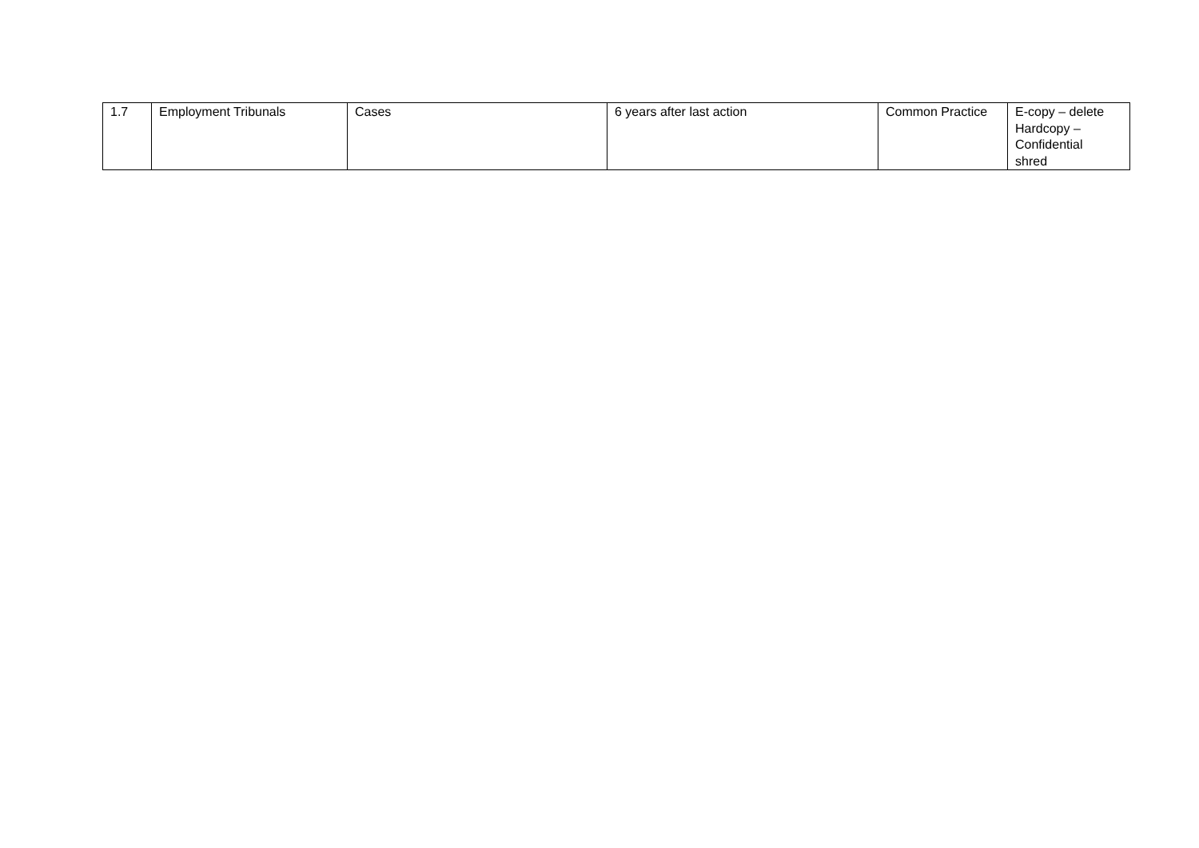| 1.7 | Employment Tribunals | Cases | 6 years after last action | Common Practice | E-copy – delete Hardcopy – Confidential shred |